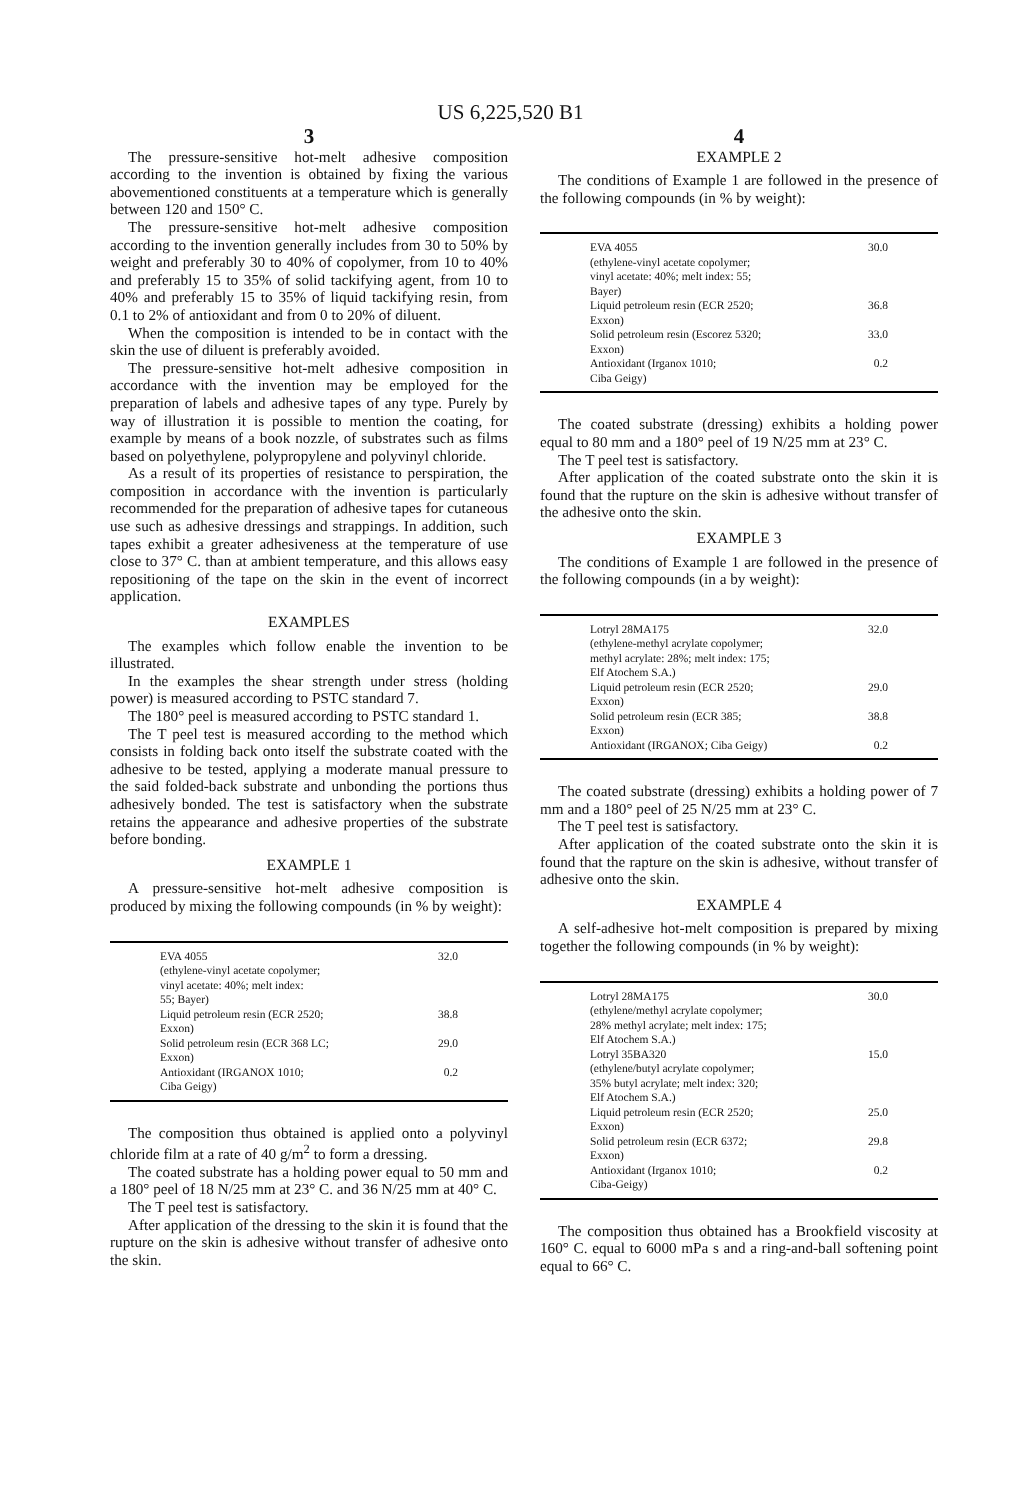US 6,225,520 B1
3
The pressure-sensitive hot-melt adhesive composition according to the invention is obtained by fixing the various abovementioned constituents at a temperature which is generally between 120 and 150° C.
The pressure-sensitive hot-melt adhesive composition according to the invention generally includes from 30 to 50% by weight and preferably 30 to 40% of copolymer, from 10 to 40% and preferably 15 to 35% of solid tackifying agent, from 10 to 40% and preferably 15 to 35% of liquid tackifying resin, from 0.1 to 2% of antioxidant and from 0 to 20% of diluent.
When the composition is intended to be in contact with the skin the use of diluent is preferably avoided.
The pressure-sensitive hot-melt adhesive composition in accordance with the invention may be employed for the preparation of labels and adhesive tapes of any type. Purely by way of illustration it is possible to mention the coating, for example by means of a book nozzle, of substrates such as films based on polyethylene, polypropylene and polyvinyl chloride.
As a result of its properties of resistance to perspiration, the composition in accordance with the invention is particularly recommended for the preparation of adhesive tapes for cutaneous use such as adhesive dressings and strappings. In addition, such tapes exhibit a greater adhesiveness at the temperature of use close to 37° C. than at ambient temperature, and this allows easy repositioning of the tape on the skin in the event of incorrect application.
EXAMPLES
The examples which follow enable the invention to be illustrated.
In the examples the shear strength under stress (holding power) is measured according to PSTC standard 7.
The 180° peel is measured according to PSTC standard 1.
The T peel test is measured according to the method which consists in folding back onto itself the substrate coated with the adhesive to be tested, applying a moderate manual pressure to the said folded-back substrate and unbonding the portions thus adhesively bonded. The test is satisfactory when the substrate retains the appearance and adhesive properties of the substrate before bonding.
EXAMPLE 1
A pressure-sensitive hot-melt adhesive composition is produced by mixing the following compounds (in % by weight):
| EVA 4055 (ethylene-vinyl acetate copolymer; vinyl acetate: 40%; melt index: 55; Bayer) | 32.0 |
| Liquid petroleum resin (ECR 2520; Exxon) | 38.8 |
| Solid petroleum resin (ECR 368 LC; Exxon) | 29.0 |
| Antioxidant (IRGANOX 1010; Ciba Geigy) | 0.2 |
The composition thus obtained is applied onto a polyvinyl chloride film at a rate of 40 g/m<sup>2</sup> to form a dressing.
The coated substrate has a holding power equal to 50 mm and a 180° peel of 18 N/25 mm at 23° C. and 36 N/25 mm at 40° C.
The T peel test is satisfactory.
After application of the dressing to the skin it is found that the rupture on the skin is adhesive without transfer of adhesive onto the skin.
4
EXAMPLE 2
The conditions of Example 1 are followed in the presence of the following compounds (in % by weight):
| EVA 4055 (ethylene-vinyl acetate copolymer; vinyl acetate: 40%; melt index: 55; Bayer) | 30.0 |
| Liquid petroleum resin (ECR 2520; Exxon) | 36.8 |
| Solid petroleum resin (Escorez 5320; Exxon) | 33.0 |
| Antioxidant (Irganox 1010; Ciba Geigy) | 0.2 |
The coated substrate (dressing) exhibits a holding power equal to 80 mm and a 180° peel of 19 N/25 mm at 23° C.
The T peel test is satisfactory.
After application of the coated substrate onto the skin it is found that the rupture on the skin is adhesive without transfer of the adhesive onto the skin.
EXAMPLE 3
The conditions of Example 1 are followed in the presence of the following compounds (in a by weight):
| Lotryl 28MA175 (ethylene-methyl acrylate copolymer; methyl acrylate: 28%; melt index: 175; Elf Atochem S.A.) | 32.0 |
| Liquid petroleum resin (ECR 2520; Exxon) | 29.0 |
| Solid petroleum resin (ECR 385; Exxon) | 38.8 |
| Antioxidant (IRGANOX; Ciba Geigy) | 0.2 |
The coated substrate (dressing) exhibits a holding power of 7 mm and a 180° peel of 25 N/25 mm at 23° C.
The T peel test is satisfactory.
After application of the coated substrate onto the skin it is found that the rapture on the skin is adhesive, without transfer of adhesive onto the skin.
EXAMPLE 4
A self-adhesive hot-melt composition is prepared by mixing together the following compounds (in % by weight):
| Lotryl 28MA175 (ethylene/methyl acrylate copolymer; 28% methyl acrylate; melt index: 175; Elf Atochem S.A.) | 30.0 |
| Lotryl 35BA320 (ethylene/butyl acrylate copolymer; 35% butyl acrylate; melt index: 320; Elf Atochem S.A.) | 15.0 |
| Liquid petroleum resin (ECR 2520; Exxon) | 25.0 |
| Solid petroleum resin (ECR 6372; Exxon) | 29.8 |
| Antioxidant (Irganox 1010; Ciba-Geigy) | 0.2 |
The composition thus obtained has a Brookfield viscosity at 160° C. equal to 6000 mPa s and a ring-and-ball softening point equal to 66° C.